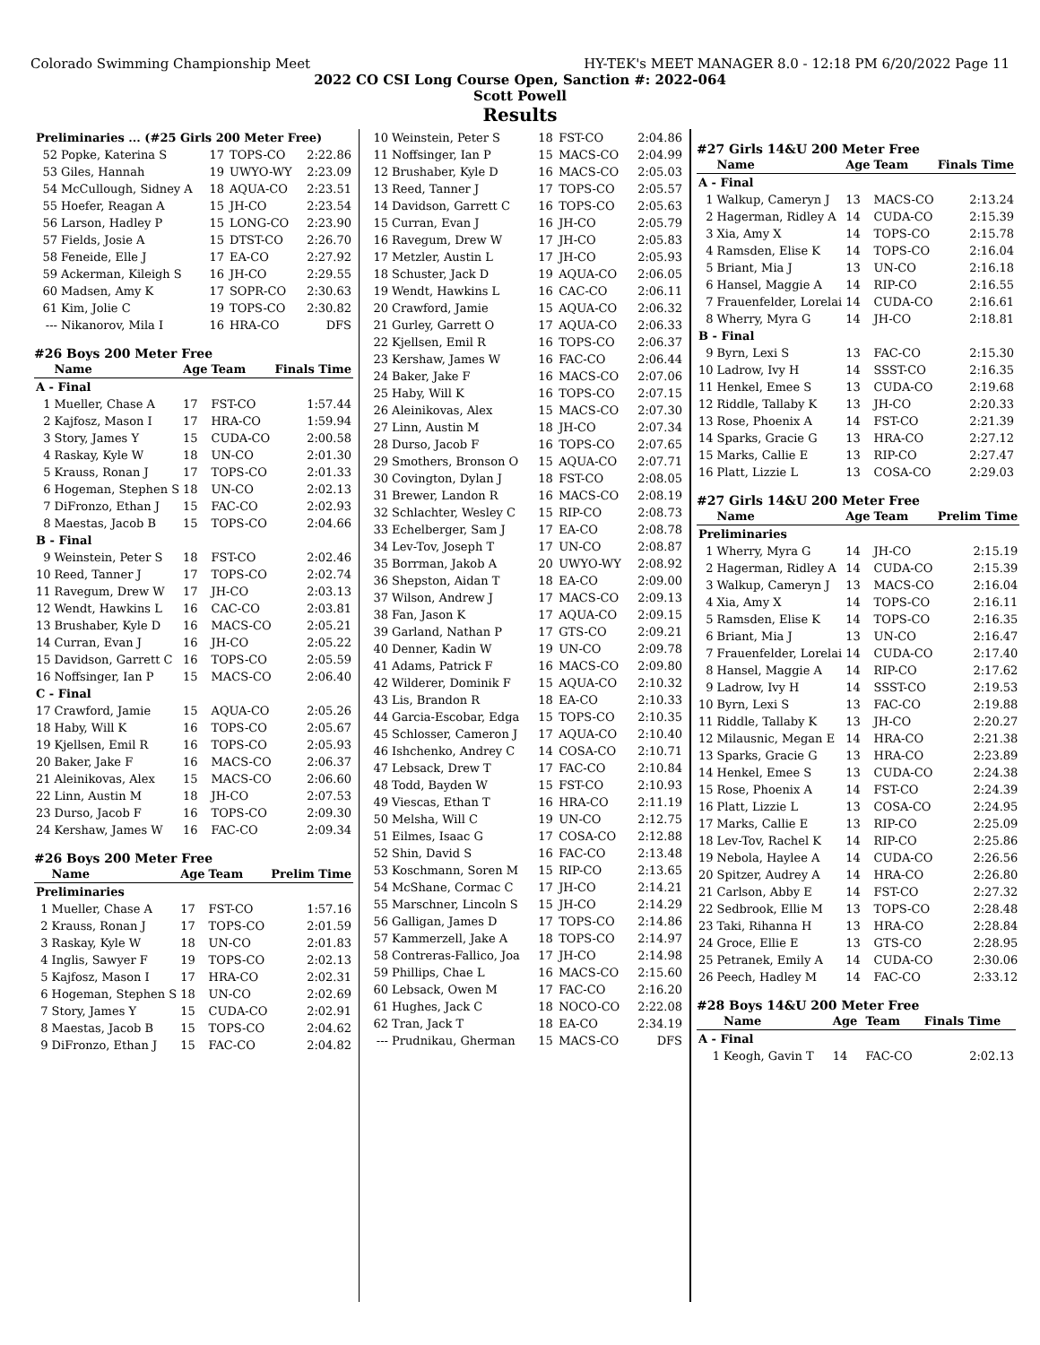Colorado Swimming Championship Meet HY-TEK's MEET MANAGER 8.0 - 12:18 PM 6/20/2022 Page 11
2022 CO CSI Long Course Open, Sanction #: 2022-064
Scott Powell
Results
| Preliminaries ... (#25 Girls 200 Meter Free) | | | | |
| 52 | Popke, Katerina S | 17 | TOPS-CO | 2:22.86 |
| 53 | Giles, Hannah | 19 | UWYO-WY | 2:23.09 |
| 54 | McCullough, Sidney A | 18 | AQUA-CO | 2:23.51 |
| 55 | Hoefer, Reagan A | 15 | JH-CO | 2:23.54 |
| 56 | Larson, Hadley P | 15 | LONG-CO | 2:23.90 |
| 57 | Fields, Josie A | 15 | DTST-CO | 2:26.70 |
| 58 | Feneide, Elle J | 17 | EA-CO | 2:27.92 |
| 59 | Ackerman, Kileigh S | 16 | JH-CO | 2:29.55 |
| 60 | Madsen, Amy K | 17 | SOPR-CO | 2:30.63 |
| 61 | Kim, Jolie C | 19 | TOPS-CO | 2:30.82 |
| --- | Nikanorov, Mila I | 16 | HRA-CO | DFS |
#26 Boys 200 Meter Free
| | Name | Age | Team | Finals Time |
| --- | --- | --- | --- | --- |
| A - Final | | | | |
| 1 | Mueller, Chase A | 17 | FST-CO | 1:57.44 |
| 2 | Kajfosz, Mason I | 17 | HRA-CO | 1:59.94 |
| 3 | Story, James Y | 15 | CUDA-CO | 2:00.58 |
| 4 | Raskay, Kyle W | 18 | UN-CO | 2:01.30 |
| 5 | Krauss, Ronan J | 17 | TOPS-CO | 2:01.33 |
| 6 | Hogeman, Stephen S | 18 | UN-CO | 2:02.13 |
| 7 | DiFronzo, Ethan J | 15 | FAC-CO | 2:02.93 |
| 8 | Maestas, Jacob B | 15 | TOPS-CO | 2:04.66 |
| B - Final | | | | |
| 9 | Weinstein, Peter S | 18 | FST-CO | 2:02.46 |
| 10 | Reed, Tanner J | 17 | TOPS-CO | 2:02.74 |
| 11 | Ravegum, Drew W | 17 | JH-CO | 2:03.13 |
| 12 | Wendt, Hawkins L | 16 | CAC-CO | 2:03.81 |
| 13 | Brushaber, Kyle D | 16 | MACS-CO | 2:05.21 |
| 14 | Curran, Evan J | 16 | JH-CO | 2:05.22 |
| 15 | Davidson, Garrett C | 16 | TOPS-CO | 2:05.59 |
| 16 | Noffsinger, Ian P | 15 | MACS-CO | 2:06.40 |
| C - Final | | | | |
| 17 | Crawford, Jamie | 15 | AQUA-CO | 2:05.26 |
| 18 | Haby, Will K | 16 | TOPS-CO | 2:05.67 |
| 19 | Kjellsen, Emil R | 16 | TOPS-CO | 2:05.93 |
| 20 | Baker, Jake F | 16 | MACS-CO | 2:06.37 |
| 21 | Aleinikovas, Alex | 15 | MACS-CO | 2:06.60 |
| 22 | Linn, Austin M | 18 | JH-CO | 2:07.53 |
| 23 | Durso, Jacob F | 16 | TOPS-CO | 2:09.30 |
| 24 | Kershaw, James W | 16 | FAC-CO | 2:09.34 |
#26 Boys 200 Meter Free
| | Name | Age | Team | Prelim Time |
| --- | --- | --- | --- | --- |
| Preliminaries | | | | |
| 1 | Mueller, Chase A | 17 | FST-CO | 1:57.16 |
| 2 | Krauss, Ronan J | 17 | TOPS-CO | 2:01.59 |
| 3 | Raskay, Kyle W | 18 | UN-CO | 2:01.83 |
| 4 | Inglis, Sawyer F | 19 | TOPS-CO | 2:02.13 |
| 5 | Kajfosz, Mason I | 17 | HRA-CO | 2:02.31 |
| 6 | Hogeman, Stephen S | 18 | UN-CO | 2:02.69 |
| 7 | Story, James Y | 15 | CUDA-CO | 2:02.91 |
| 8 | Maestas, Jacob B | 15 | TOPS-CO | 2:04.62 |
| 9 | DiFronzo, Ethan J | 15 | FAC-CO | 2:04.82 |
| 10 | Weinstein, Peter S | 18 | FST-CO | 2:04.86 |
| 11 | Noffsinger, Ian P | 15 | MACS-CO | 2:04.99 |
| 12 | Brushaber, Kyle D | 16 | MACS-CO | 2:05.03 |
| 13 | Reed, Tanner J | 17 | TOPS-CO | 2:05.57 |
| 14 | Davidson, Garrett C | 16 | TOPS-CO | 2:05.63 |
| 15 | Curran, Evan J | 16 | JH-CO | 2:05.79 |
| 16 | Ravegum, Drew W | 17 | JH-CO | 2:05.83 |
| 17 | Metzler, Austin L | 17 | JH-CO | 2:05.93 |
| 18 | Schuster, Jack D | 19 | AQUA-CO | 2:06.05 |
| 19 | Wendt, Hawkins L | 16 | CAC-CO | 2:06.11 |
| 20 | Crawford, Jamie | 15 | AQUA-CO | 2:06.32 |
| 21 | Gurley, Garrett O | 17 | AQUA-CO | 2:06.33 |
| 22 | Kjellsen, Emil R | 16 | TOPS-CO | 2:06.37 |
| 23 | Kershaw, James W | 16 | FAC-CO | 2:06.44 |
| 24 | Baker, Jake F | 16 | MACS-CO | 2:07.06 |
| 25 | Haby, Will K | 16 | TOPS-CO | 2:07.15 |
| 26 | Aleinikovas, Alex | 15 | MACS-CO | 2:07.30 |
| 27 | Linn, Austin M | 18 | JH-CO | 2:07.34 |
| 28 | Durso, Jacob F | 16 | TOPS-CO | 2:07.65 |
| 29 | Smothers, Bronson O | 15 | AQUA-CO | 2:07.71 |
| 30 | Covington, Dylan J | 18 | FST-CO | 2:08.05 |
| 31 | Brewer, Landon R | 16 | MACS-CO | 2:08.19 |
| 32 | Schlachter, Wesley C | 15 | RIP-CO | 2:08.73 |
| 33 | Echelberger, Sam J | 17 | EA-CO | 2:08.78 |
| 34 | Lev-Tov, Joseph T | 17 | UN-CO | 2:08.87 |
| 35 | Borrman, Jakob A | 20 | UWYO-WY | 2:08.92 |
| 36 | Shepston, Aidan T | 18 | EA-CO | 2:09.00 |
| 37 | Wilson, Andrew J | 17 | MACS-CO | 2:09.13 |
| 38 | Fan, Jason K | 17 | AQUA-CO | 2:09.15 |
| 39 | Garland, Nathan P | 17 | GTS-CO | 2:09.21 |
| 40 | Denner, Kadin W | 19 | UN-CO | 2:09.78 |
| 41 | Adams, Patrick F | 16 | MACS-CO | 2:09.80 |
| 42 | Wilderer, Dominik F | 15 | AQUA-CO | 2:10.32 |
| 43 | Lis, Brandon R | 18 | EA-CO | 2:10.33 |
| 44 | Garcia-Escobar, Edga | 15 | TOPS-CO | 2:10.35 |
| 45 | Schlosser, Cameron J | 17 | AQUA-CO | 2:10.40 |
| 46 | Ishchenko, Andrey C | 14 | COSA-CO | 2:10.71 |
| 47 | Lebsack, Drew T | 17 | FAC-CO | 2:10.84 |
| 48 | Todd, Bayden W | 15 | FST-CO | 2:10.93 |
| 49 | Viescas, Ethan T | 16 | HRA-CO | 2:11.19 |
| 50 | Melsha, Will C | 19 | UN-CO | 2:12.75 |
| 51 | Eilmes, Isaac G | 17 | COSA-CO | 2:12.88 |
| 52 | Shin, David S | 16 | FAC-CO | 2:13.48 |
| 53 | Koschmann, Soren M | 15 | RIP-CO | 2:13.65 |
| 54 | McShane, Cormac C | 17 | JH-CO | 2:14.21 |
| 55 | Marschner, Lincoln S | 15 | JH-CO | 2:14.29 |
| 56 | Galligan, James D | 17 | TOPS-CO | 2:14.86 |
| 57 | Kammerzell, Jake A | 18 | TOPS-CO | 2:14.97 |
| 58 | Contreras-Fallico, Joa | 17 | JH-CO | 2:14.98 |
| 59 | Phillips, Chae L | 16 | MACS-CO | 2:15.60 |
| 60 | Lebsack, Owen M | 17 | FAC-CO | 2:16.20 |
| 61 | Hughes, Jack C | 18 | NOCO-CO | 2:22.08 |
| 62 | Tran, Jack T | 18 | EA-CO | 2:34.19 |
| --- | Prudnikau, Gherman | 15 | MACS-CO | DFS |
#27 Girls 14&U 200 Meter Free
| | Name | Age | Team | Finals Time |
| --- | --- | --- | --- | --- |
| A - Final | | | | |
| 1 | Walkup, Cameryn J | 13 | MACS-CO | 2:13.24 |
| 2 | Hagerman, Ridley A | 14 | CUDA-CO | 2:15.39 |
| 3 | Xia, Amy X | 14 | TOPS-CO | 2:15.78 |
| 4 | Ramsden, Elise K | 14 | TOPS-CO | 2:16.04 |
| 5 | Briant, Mia J | 13 | UN-CO | 2:16.18 |
| 6 | Hansel, Maggie A | 14 | RIP-CO | 2:16.55 |
| 7 | Frauenfelder, Lorelai | 14 | CUDA-CO | 2:16.61 |
| 8 | Wherry, Myra G | 14 | JH-CO | 2:18.81 |
| B - Final | | | | |
| 9 | Byrn, Lexi S | 13 | FAC-CO | 2:15.30 |
| 10 | Ladrow, Ivy H | 14 | SSST-CO | 2:16.35 |
| 11 | Henkel, Emee S | 13 | CUDA-CO | 2:19.68 |
| 12 | Riddle, Tallaby K | 13 | JH-CO | 2:20.33 |
| 13 | Rose, Phoenix A | 14 | FST-CO | 2:21.39 |
| 14 | Sparks, Gracie G | 13 | HRA-CO | 2:27.12 |
| 15 | Marks, Callie E | 13 | RIP-CO | 2:27.47 |
| 16 | Platt, Lizzie L | 13 | COSA-CO | 2:29.03 |
#27 Girls 14&U 200 Meter Free
| | Name | Age | Team | Prelim Time |
| --- | --- | --- | --- | --- |
| Preliminaries | | | | |
| 1 | Wherry, Myra G | 14 | JH-CO | 2:15.19 |
| 2 | Hagerman, Ridley A | 14 | CUDA-CO | 2:15.39 |
| 3 | Walkup, Cameryn J | 13 | MACS-CO | 2:16.04 |
| 4 | Xia, Amy X | 14 | TOPS-CO | 2:16.11 |
| 5 | Ramsden, Elise K | 14 | TOPS-CO | 2:16.35 |
| 6 | Briant, Mia J | 13 | UN-CO | 2:16.47 |
| 7 | Frauenfelder, Lorelai | 14 | CUDA-CO | 2:17.40 |
| 8 | Hansel, Maggie A | 14 | RIP-CO | 2:17.62 |
| 9 | Ladrow, Ivy H | 14 | SSST-CO | 2:19.53 |
| 10 | Byrn, Lexi S | 13 | FAC-CO | 2:19.88 |
| 11 | Riddle, Tallaby K | 13 | JH-CO | 2:20.27 |
| 12 | Milausnic, Megan E | 14 | HRA-CO | 2:21.38 |
| 13 | Sparks, Gracie G | 13 | HRA-CO | 2:23.89 |
| 14 | Henkel, Emee S | 13 | CUDA-CO | 2:24.38 |
| 15 | Rose, Phoenix A | 14 | FST-CO | 2:24.39 |
| 16 | Platt, Lizzie L | 13 | COSA-CO | 2:24.95 |
| 17 | Marks, Callie E | 13 | RIP-CO | 2:25.09 |
| 18 | Lev-Tov, Rachel K | 14 | RIP-CO | 2:25.86 |
| 19 | Nebola, Haylee A | 14 | CUDA-CO | 2:26.56 |
| 20 | Spitzer, Audrey A | 14 | HRA-CO | 2:26.80 |
| 21 | Carlson, Abby E | 14 | FST-CO | 2:27.32 |
| 22 | Sedbrook, Ellie M | 13 | TOPS-CO | 2:28.48 |
| 23 | Taki, Rihanna H | 13 | HRA-CO | 2:28.84 |
| 24 | Groce, Ellie E | 13 | GTS-CO | 2:28.95 |
| 25 | Petranek, Emily A | 14 | CUDA-CO | 2:30.06 |
| 26 | Peech, Hadley M | 14 | FAC-CO | 2:33.12 |
#28 Boys 14&U 200 Meter Free
| | Name | Age | Team | Finals Time |
| --- | --- | --- | --- | --- |
| A - Final | | | | |
| 1 | Keogh, Gavin T | 14 | FAC-CO | 2:02.13 |